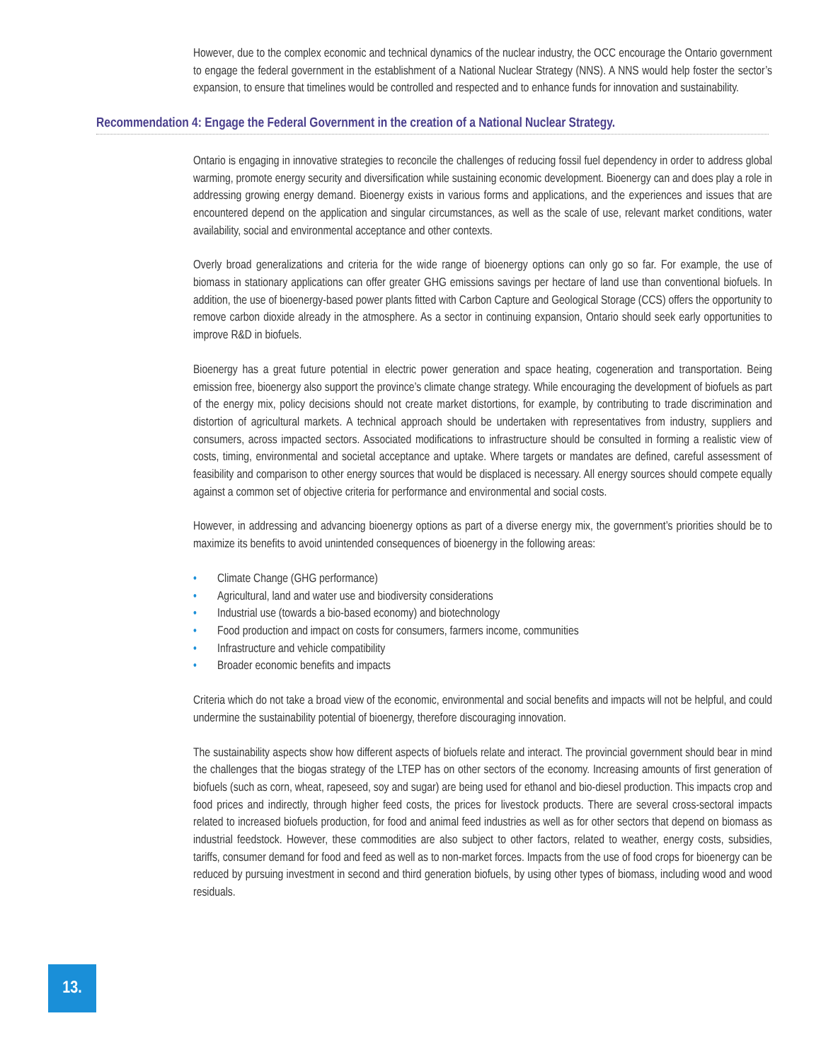However, due to the complex economic and technical dynamics of the nuclear industry, the OCC encourage the Ontario government to engage the federal government in the establishment of a National Nuclear Strategy (NNS). A NNS would help foster the sector’s expansion, to ensure that timelines would be controlled and respected and to enhance funds for innovation and sustainability.
Recommendation 4: Engage the Federal Government in the creation of a National Nuclear Strategy.
Ontario is engaging in innovative strategies to reconcile the challenges of reducing fossil fuel dependency in order to address global warming, promote energy security and diversification while sustaining economic development. Bioenergy can and does play a role in addressing growing energy demand. Bioenergy exists in various forms and applications, and the experiences and issues that are encountered depend on the application and singular circumstances, as well as the scale of use, relevant market conditions, water availability, social and environmental acceptance and other contexts.
Overly broad generalizations and criteria for the wide range of bioenergy options can only go so far. For example, the use of biomass in stationary applications can offer greater GHG emissions savings per hectare of land use than conventional biofuels. In addition, the use of bioenergy-based power plants fitted with Carbon Capture and Geological Storage (CCS) offers the opportunity to remove carbon dioxide already in the atmosphere. As a sector in continuing expansion, Ontario should seek early opportunities to improve R&D in biofuels.
Bioenergy has a great future potential in electric power generation and space heating, cogeneration and transportation. Being emission free, bioenergy also support the province’s climate change strategy. While encouraging the development of biofuels as part of the energy mix, policy decisions should not create market distortions, for example, by contributing to trade discrimination and distortion of agricultural markets. A technical approach should be undertaken with representatives from industry, suppliers and consumers, across impacted sectors. Associated modifications to infrastructure should be consulted in forming a realistic view of costs, timing, environmental and societal acceptance and uptake. Where targets or mandates are defined, careful assessment of feasibility and comparison to other energy sources that would be displaced is necessary. All energy sources should compete equally against a common set of objective criteria for performance and environmental and social costs.
However, in addressing and advancing bioenergy options as part of a diverse energy mix, the government’s priorities should be to maximize its benefits to avoid unintended consequences of bioenergy in the following areas:
• Climate Change (GHG performance)
• Agricultural, land and water use and biodiversity considerations
• Industrial use (towards a bio-based economy) and biotechnology
• Food production and impact on costs for consumers, farmers income, communities
• Infrastructure and vehicle compatibility
• Broader economic benefits and impacts
Criteria which do not take a broad view of the economic, environmental and social benefits and impacts will not be helpful, and could undermine the sustainability potential of bioenergy, therefore discouraging innovation.
The sustainability aspects show how different aspects of biofuels relate and interact. The provincial government should bear in mind the challenges that the biogas strategy of the LTEP has on other sectors of the economy. Increasing amounts of first generation of biofuels (such as corn, wheat, rapeseed, soy and sugar) are being used for ethanol and bio-diesel production. This impacts crop and food prices and indirectly, through higher feed costs, the prices for livestock products. There are several cross-sectoral impacts related to increased biofuels production, for food and animal feed industries as well as for other sectors that depend on biomass as industrial feedstock. However, these commodities are also subject to other factors, related to weather, energy costs, subsidies, tariffs, consumer demand for food and feed as well as to non-market forces. Impacts from the use of food crops for bioenergy can be reduced by pursuing investment in second and third generation biofuels, by using other types of biomass, including wood and wood residuals.
13.